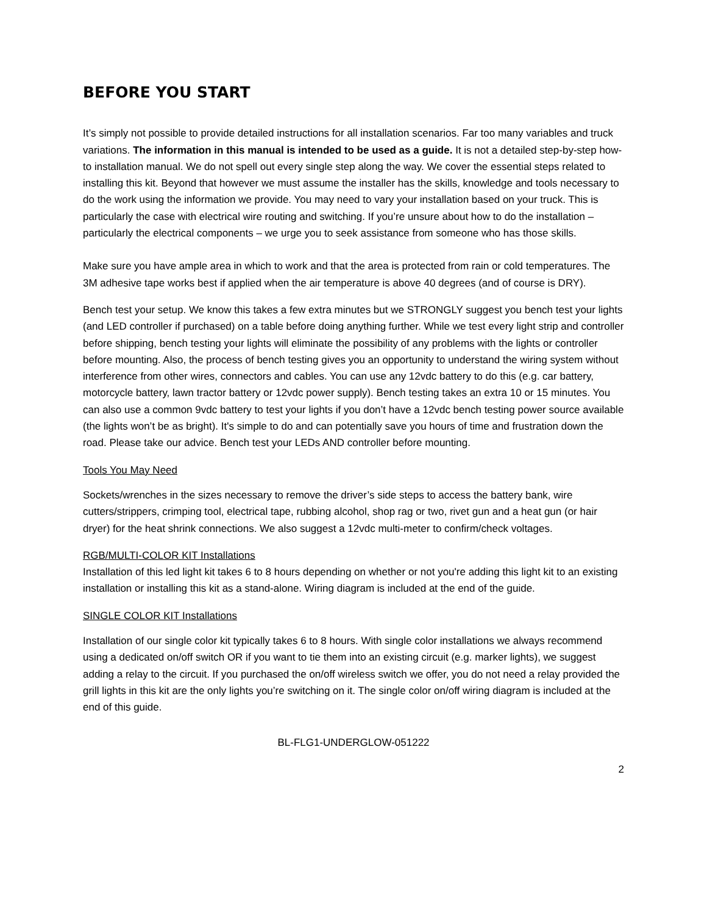BEFORE YOU START
It’s simply not possible to provide detailed instructions for all installation scenarios. Far too many variables and truck variations. The information in this manual is intended to be used as a guide. It is not a detailed step-by-step how-to installation manual. We do not spell out every single step along the way. We cover the essential steps related to installing this kit. Beyond that however we must assume the installer has the skills, knowledge and tools necessary to do the work using the information we provide. You may need to vary your installation based on your truck. This is particularly the case with electrical wire routing and switching. If you’re unsure about how to do the installation – particularly the electrical components – we urge you to seek assistance from someone who has those skills.
Make sure you have ample area in which to work and that the area is protected from rain or cold temperatures. The 3M adhesive tape works best if applied when the air temperature is above 40 degrees (and of course is DRY).
Bench test your setup. We know this takes a few extra minutes but we STRONGLY suggest you bench test your lights (and LED controller if purchased) on a table before doing anything further. While we test every light strip and controller before shipping, bench testing your lights will eliminate the possibility of any problems with the lights or controller before mounting. Also, the process of bench testing gives you an opportunity to understand the wiring system without interference from other wires, connectors and cables. You can use any 12vdc battery to do this (e.g. car battery, motorcycle battery, lawn tractor battery or 12vdc power supply). Bench testing takes an extra 10 or 15 minutes. You can also use a common 9vdc battery to test your lights if you don’t have a 12vdc bench testing power source available (the lights won’t be as bright). It's simple to do and can potentially save you hours of time and frustration down the road. Please take our advice. Bench test your LEDs AND controller before mounting.
Tools You May Need
Sockets/wrenches in the sizes necessary to remove the driver’s side steps to access the battery bank, wire cutters/strippers, crimping tool, electrical tape, rubbing alcohol, shop rag or two, rivet gun and a heat gun (or hair dryer) for the heat shrink connections. We also suggest a 12vdc multi-meter to confirm/check voltages.
RGB/MULTI-COLOR KIT Installations
Installation of this led light kit takes 6 to 8 hours depending on whether or not you're adding this light kit to an existing installation or installing this kit as a stand-alone. Wiring diagram is included at the end of the guide.
SINGLE COLOR KIT Installations
Installation of our single color kit typically takes 6 to 8 hours. With single color installations we always recommend using a dedicated on/off switch OR if you want to tie them into an existing circuit (e.g. marker lights), we suggest adding a relay to the circuit. If you purchased the on/off wireless switch we offer, you do not need a relay provided the grill lights in this kit are the only lights you’re switching on it. The single color on/off wiring diagram is included at the end of this guide.
BL-FLG1-UNDERGLOW-051222
2